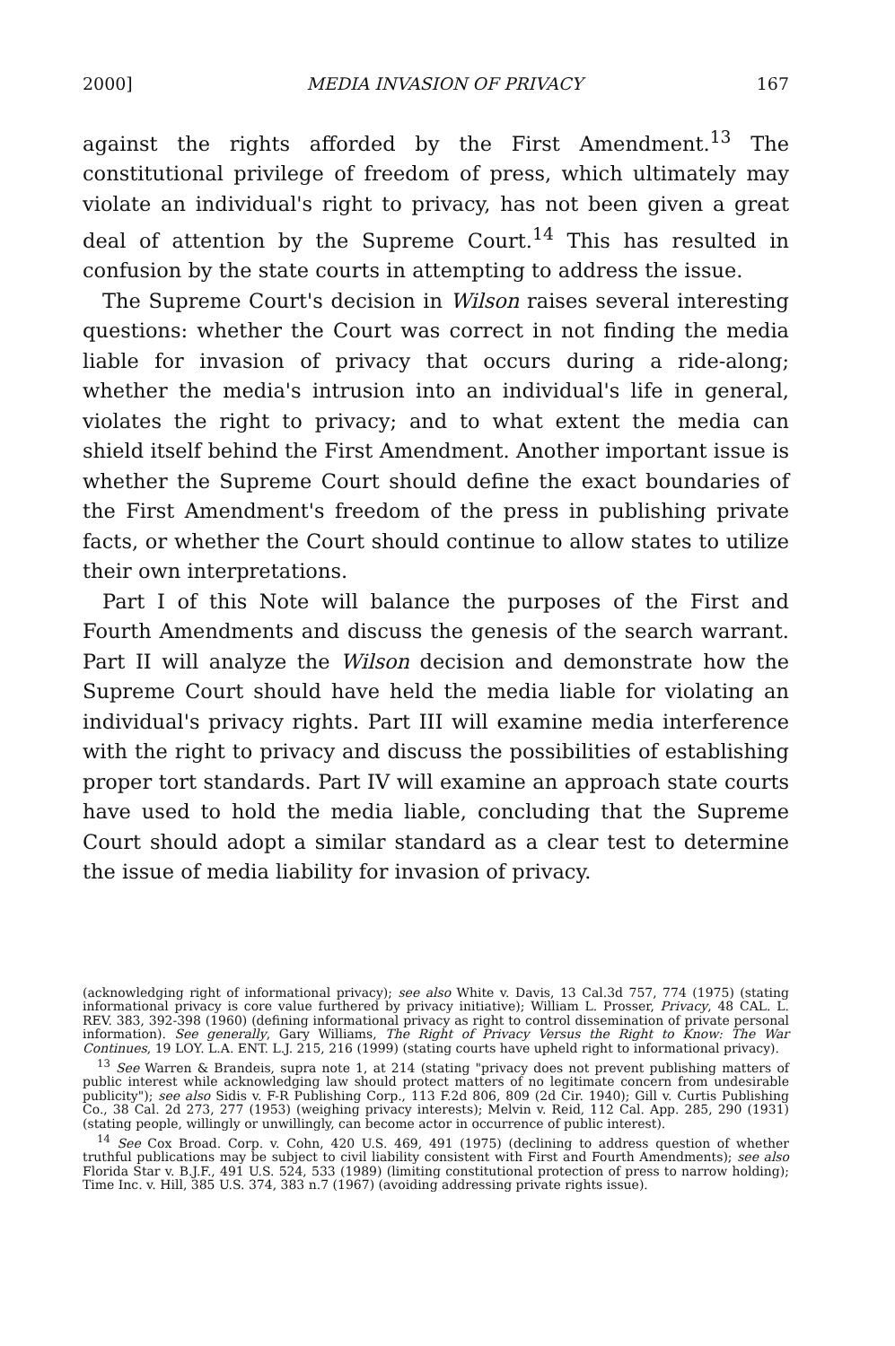2000] MEDIA INVASION OF PRIVACY 167
against the rights afforded by the First Amendment.<sup>13</sup> The constitutional privilege of freedom of press, which ultimately may violate an individual's right to privacy, has not been given a great deal of attention by the Supreme Court.<sup>14</sup> This has resulted in confusion by the state courts in attempting to address the issue.
The Supreme Court's decision in Wilson raises several interesting questions: whether the Court was correct in not finding the media liable for invasion of privacy that occurs during a ride-along; whether the media's intrusion into an individual's life in general, violates the right to privacy; and to what extent the media can shield itself behind the First Amendment. Another important issue is whether the Supreme Court should define the exact boundaries of the First Amendment's freedom of the press in publishing private facts, or whether the Court should continue to allow states to utilize their own interpretations.
Part I of this Note will balance the purposes of the First and Fourth Amendments and discuss the genesis of the search warrant. Part II will analyze the Wilson decision and demonstrate how the Supreme Court should have held the media liable for violating an individual's privacy rights. Part III will examine media interference with the right to privacy and discuss the possibilities of establishing proper tort standards. Part IV will examine an approach state courts have used to hold the media liable, concluding that the Supreme Court should adopt a similar standard as a clear test to determine the issue of media liability for invasion of privacy.
(acknowledging right of informational privacy); see also White v. Davis, 13 Cal.3d 757, 774 (1975) (stating informational privacy is core value furthered by privacy initiative); William L. Prosser, Privacy, 48 CAL. L. REV. 383, 392-398 (1960) (defining informational privacy as right to control dissemination of private personal information). See generally, Gary Williams, The Right of Privacy Versus the Right to Know: The War Continues, 19 LOY. L.A. ENT. L.J. 215, 216 (1999) (stating courts have upheld right to informational privacy).
<sup>13</sup> See Warren & Brandeis, supra note 1, at 214 (stating "privacy does not prevent publishing matters of public interest while acknowledging law should protect matters of no legitimate concern from undesirable publicity"); see also Sidis v. F-R Publishing Corp., 113 F.2d 806, 809 (2d Cir. 1940); Gill v. Curtis Publishing Co., 38 Cal. 2d 273, 277 (1953) (weighing privacy interests); Melvin v. Reid, 112 Cal. App. 285, 290 (1931) (stating people, willingly or unwillingly, can become actor in occurrence of public interest).
<sup>14</sup> See Cox Broad. Corp. v. Cohn, 420 U.S. 469, 491 (1975) (declining to address question of whether truthful publications may be subject to civil liability consistent with First and Fourth Amendments); see also Florida Star v. B.J.F., 491 U.S. 524, 533 (1989) (limiting constitutional protection of press to narrow holding); Time Inc. v. Hill, 385 U.S. 374, 383 n.7 (1967) (avoiding addressing private rights issue).